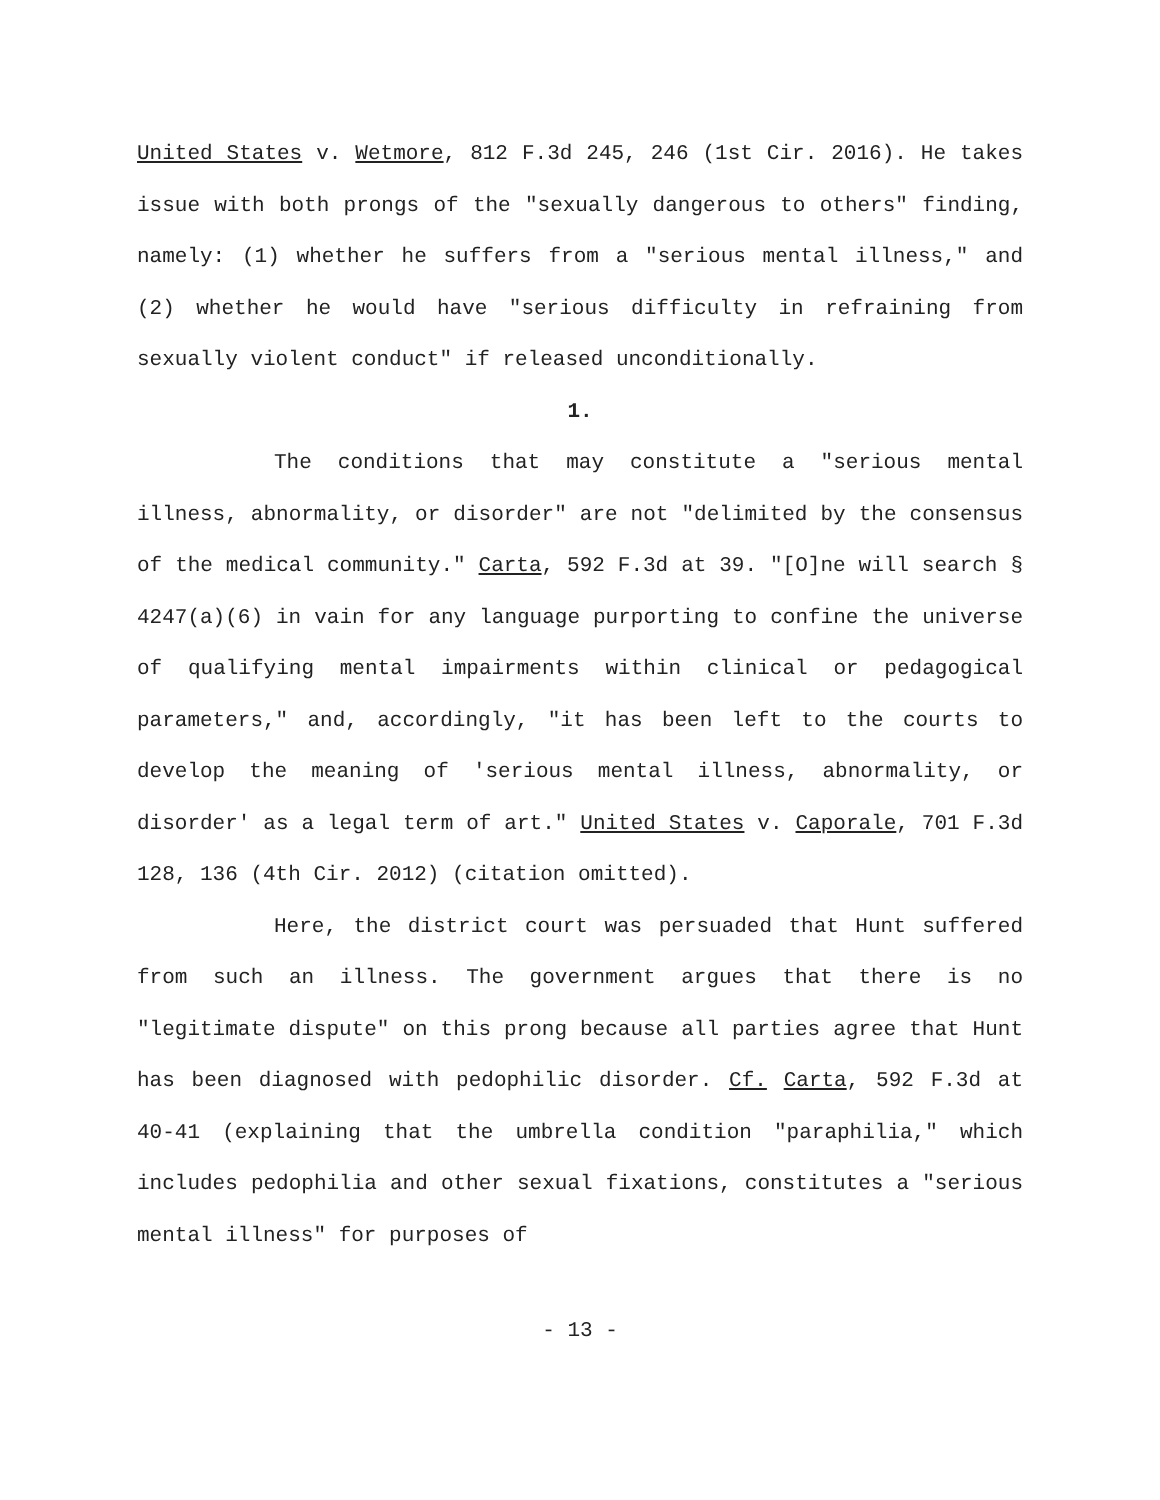United States v. Wetmore, 812 F.3d 245, 246 (1st Cir. 2016). He takes issue with both prongs of the "sexually dangerous to others" finding, namely: (1) whether he suffers from a "serious mental illness," and (2) whether he would have "serious difficulty in refraining from sexually violent conduct" if released unconditionally.
1.
The conditions that may constitute a "serious mental illness, abnormality, or disorder" are not "delimited by the consensus of the medical community." Carta, 592 F.3d at 39. "[O]ne will search § 4247(a)(6) in vain for any language purporting to confine the universe of qualifying mental impairments within clinical or pedagogical parameters," and, accordingly, "it has been left to the courts to develop the meaning of 'serious mental illness, abnormality, or disorder' as a legal term of art." United States v. Caporale, 701 F.3d 128, 136 (4th Cir. 2012) (citation omitted).
Here, the district court was persuaded that Hunt suffered from such an illness. The government argues that there is no "legitimate dispute" on this prong because all parties agree that Hunt has been diagnosed with pedophilic disorder. Cf. Carta, 592 F.3d at 40-41 (explaining that the umbrella condition "paraphilia," which includes pedophilia and other sexual fixations, constitutes a "serious mental illness" for purposes of
- 13 -